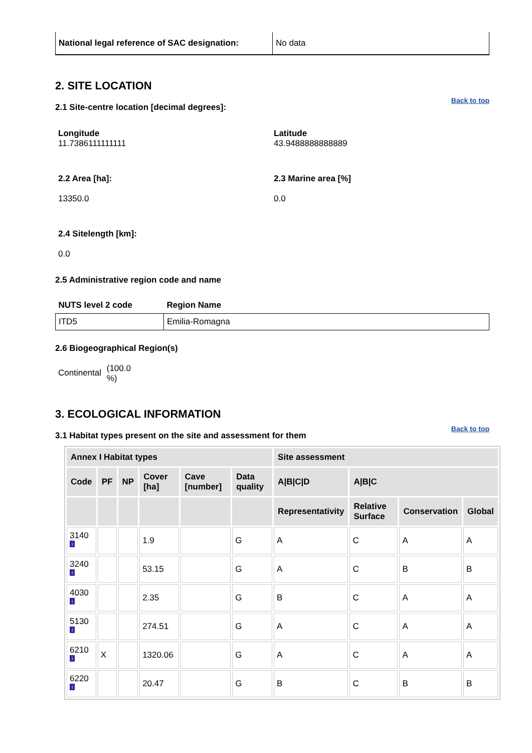| National legal reference of SAC designation: | No data |
2. SITE LOCATION
Back to top
2.1 Site-centre location [decimal degrees]:
Longitude
11.7386111111111
Latitude
43.9488888888889
2.2 Area [ha]:
13350.0
2.3 Marine area [%]
0.0
2.4 Sitelength [km]:
0.0
2.5 Administrative region code and name
| NUTS level 2 code | Region Name |
| --- | --- |
| ITD5 | Emilia-Romagna |
2.6 Biogeographical Region(s)
Continental (100.0
%)
3. ECOLOGICAL INFORMATION
Back to top
3.1 Habitat types present on the site and assessment for them
| Annex I Habitat types | | | | | | Site assessment | | | |
| --- | --- | --- | --- | --- | --- | --- | --- | --- | --- |
| Code | PF | NP | Cover [ha] | Cave [number] | Data quality | A/B/C/D | A/B/C | | |
| | | | | | | Representativity | Relative Surface | Conservation | Global |
| 3140 i | | | 1.9 | | G | A | C | A | A |
| 3240 i | | | 53.15 | | G | A | C | B | B |
| 4030 i | | | 2.35 | | G | B | C | A | A |
| 5130 i | | | 274.51 | | G | A | C | A | A |
| 6210 i | X | | 1320.06 | | G | A | C | A | A |
| 6220 i | | | 20.47 | | G | B | C | B | B |